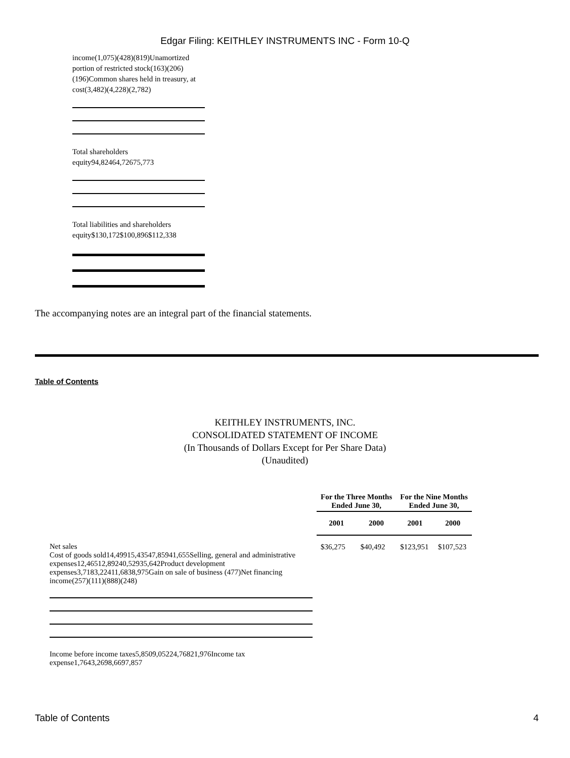Edgar Filing: KEITHLEY INSTRUMENTS INC - Form 10-Q
income(1,075)(428)(819)Unamortized portion of restricted stock(163)(206)(196)Common shares held in treasury, at cost(3,482)(4,228)(2,782)
Total shareholders equity94,82464,72675,773
Total liabilities and shareholders equity$130,172$100,896$112,338
The accompanying notes are an integral part of the financial statements.
Table of Contents
KEITHLEY INSTRUMENTS, INC.
CONSOLIDATED STATEMENT OF INCOME
(In Thousands of Dollars Except for Per Share Data)
(Unaudited)
| | For the Three Months Ended June 30, | | For the Nine Months Ended June 30, | |
| --- | --- | --- | --- | --- |
| | 2001 | 2000 | 2001 | 2000 |
| Net sales Cost of goods sold14,49915,43547,85941,655Selling, general and administrative expenses12,46512,89240,52935,642Product development expenses3,7183,22411,6838,975Gain on sale of business (477)Net financing income(257)(111)(888)(248) Income before income taxes5,8509,05224,76821,976Income tax expense1,7643,2698,6697,857 | $36,275 | $40,492 | $123,951 | $107,523 |
Table of Contents 4